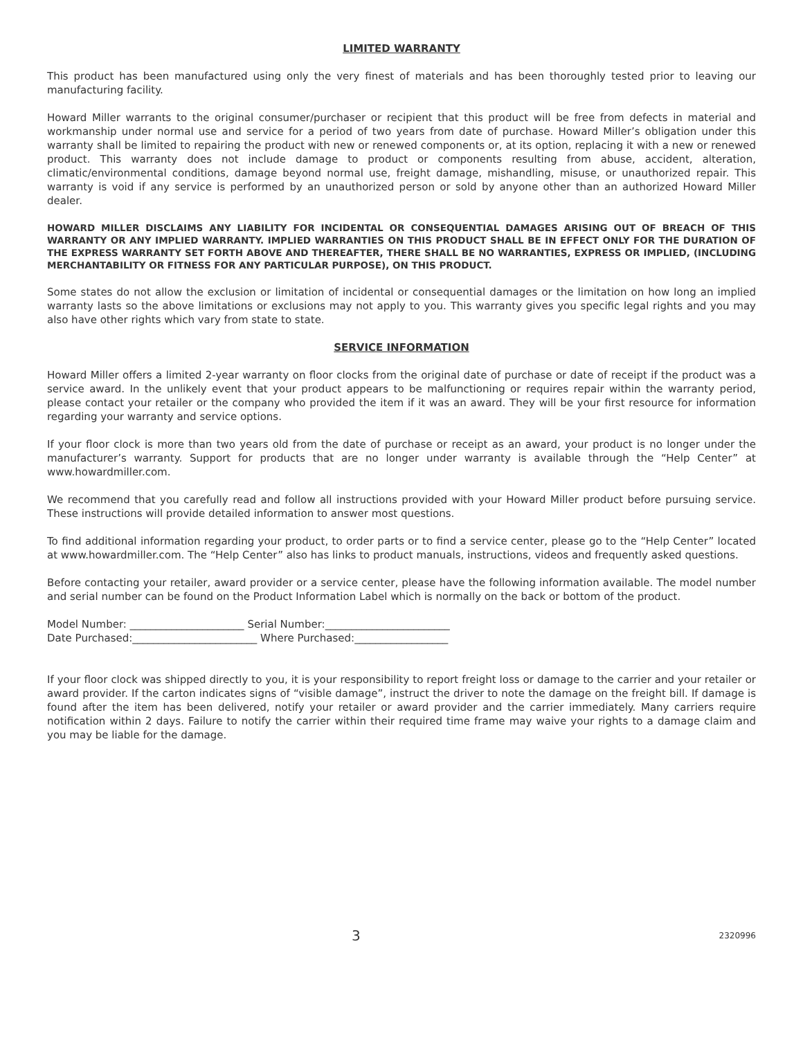LIMITED WARRANTY
This product has been manufactured using only the very finest of materials and has been thoroughly tested prior to leaving our manufacturing facility.
Howard Miller warrants to the original consumer/purchaser or recipient that this product will be free from defects in material and workmanship under normal use and service for a period of two years from date of purchase. Howard Miller’s obligation under this warranty shall be limited to repairing the product with new or renewed components or, at its option, replacing it with a new or renewed product. This warranty does not include damage to product or components resulting from abuse, accident, alteration, climatic/environmental conditions, damage beyond normal use, freight damage, mishandling, misuse, or unauthorized repair. This warranty is void if any service is performed by an unauthorized person or sold by anyone other than an authorized Howard Miller dealer.
HOWARD MILLER DISCLAIMS ANY LIABILITY FOR INCIDENTAL OR CONSEQUENTIAL DAMAGES ARISING OUT OF BREACH OF THIS WARRANTY OR ANY IMPLIED WARRANTY. IMPLIED WARRANTIES ON THIS PRODUCT SHALL BE IN EFFECT ONLY FOR THE DURATION OF THE EXPRESS WARRANTY SET FORTH ABOVE AND THEREAFTER, THERE SHALL BE NO WARRANTIES, EXPRESS OR IMPLIED, (INCLUDING MERCHANTABILITY OR FITNESS FOR ANY PARTICULAR PURPOSE), ON THIS PRODUCT.
Some states do not allow the exclusion or limitation of incidental or consequential damages or the limitation on how long an implied warranty lasts so the above limitations or exclusions may not apply to you. This warranty gives you specific legal rights and you may also have other rights which vary from state to state.
SERVICE INFORMATION
Howard Miller offers a limited 2-year warranty on floor clocks from the original date of purchase or date of receipt if the product was a service award. In the unlikely event that your product appears to be malfunctioning or requires repair within the warranty period, please contact your retailer or the company who provided the item if it was an award. They will be your first resource for information regarding your warranty and service options.
If your floor clock is more than two years old from the date of purchase or receipt as an award, your product is no longer under the manufacturer’s warranty. Support for products that are no longer under warranty is available through the “Help Center” at www.howardmiller.com.
We recommend that you carefully read and follow all instructions provided with your Howard Miller product before pursuing service. These instructions will provide detailed information to answer most questions.
To find additional information regarding your product, to order parts or to find a service center, please go to the “Help Center” located at www.howardmiller.com. The “Help Center” also has links to product manuals, instructions, videos and frequently asked questions.
Before contacting your retailer, award provider or a service center, please have the following information available. The model number and serial number can be found on the Product Information Label which is normally on the back or bottom of the product.
Model Number: ______________________ Serial Number:________________________
Date Purchased:________________________ Where Purchased:__________________
If your floor clock was shipped directly to you, it is your responsibility to report freight loss or damage to the carrier and your retailer or award provider. If the carton indicates signs of “visible damage”, instruct the driver to note the damage on the freight bill. If damage is found after the item has been delivered, notify your retailer or award provider and the carrier immediately. Many carriers require notification within 2 days. Failure to notify the carrier within their required time frame may waive your rights to a damage claim and you may be liable for the damage.
3 2320996